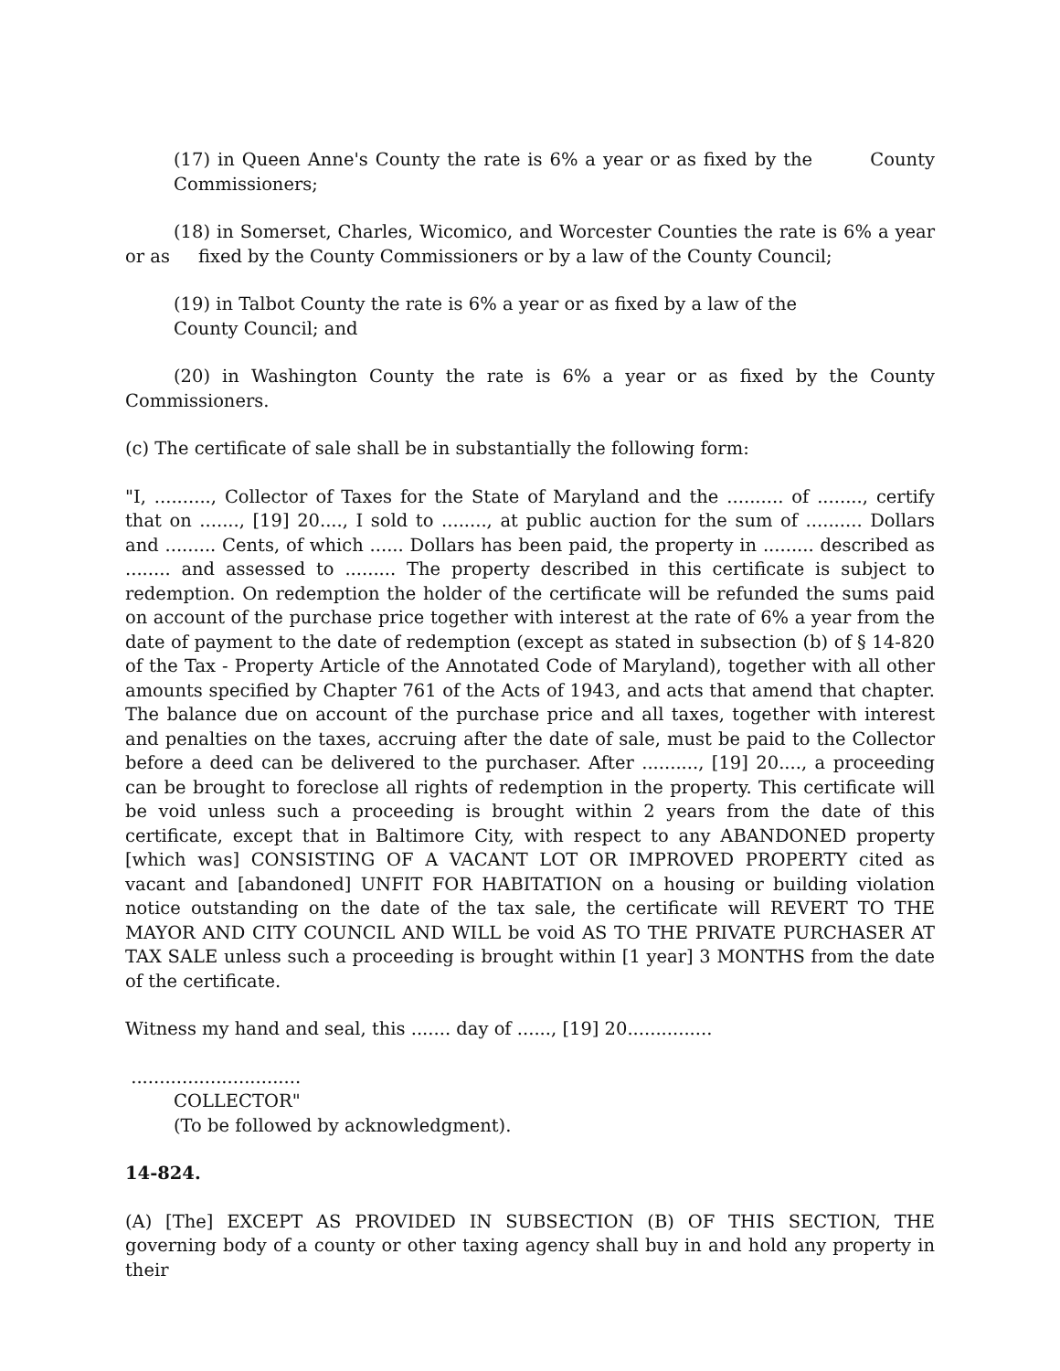(17) in Queen Anne's County the rate is 6% a year or as fixed by the County Commissioners;
(18) in Somerset, Charles, Wicomico, and Worcester Counties the rate is 6% a year or as fixed by the County Commissioners or by a law of the County Council;
(19) in Talbot County the rate is 6% a year or as fixed by a law of the
County Council; and
(20) in Washington County the rate is 6% a year or as fixed by the County Commissioners.
(c) The certificate of sale shall be in substantially the following form:
"I, .........., Collector of Taxes for the State of Maryland and the .......... of ........, certify that on ......., [19] 20...., I sold to ........, at public auction for the sum of .......... Dollars and ......... Cents, of which ...... Dollars has been paid, the property in ......... described as ........ and assessed to ......... The property described in this certificate is subject to redemption. On redemption the holder of the certificate will be refunded the sums paid on account of the purchase price together with interest at the rate of 6% a year from the date of payment to the date of redemption (except as stated in subsection (b) of § 14-820 of the Tax - Property Article of the Annotated Code of Maryland), together with all other amounts specified by Chapter 761 of the Acts of 1943, and acts that amend that chapter. The balance due on account of the purchase price and all taxes, together with interest and penalties on the taxes, accruing after the date of sale, must be paid to the Collector before a deed can be delivered to the purchaser. After .........., [19] 20...., a proceeding can be brought to foreclose all rights of redemption in the property. This certificate will be void unless such a proceeding is brought within 2 years from the date of this certificate, except that in Baltimore City, with respect to any ABANDONED property [which was] CONSISTING OF A VACANT LOT OR IMPROVED PROPERTY cited as vacant and [abandoned] UNFIT FOR HABITATION on a housing or building violation notice outstanding on the date of the tax sale, the certificate will REVERT TO THE MAYOR AND CITY COUNCIL AND WILL be void AS TO THE PRIVATE PURCHASER AT TAX SALE unless such a proceeding is brought within [1 year] 3 MONTHS from the date of the certificate.
Witness my hand and seal, this ....... day of ......, [19] 20...............
..............................
COLLECTOR"
(To be followed by acknowledgment).
14-824.
(A) [The] EXCEPT AS PROVIDED IN SUBSECTION (B) OF THIS SECTION, THE governing body of a county or other taxing agency shall buy in and hold any property in their